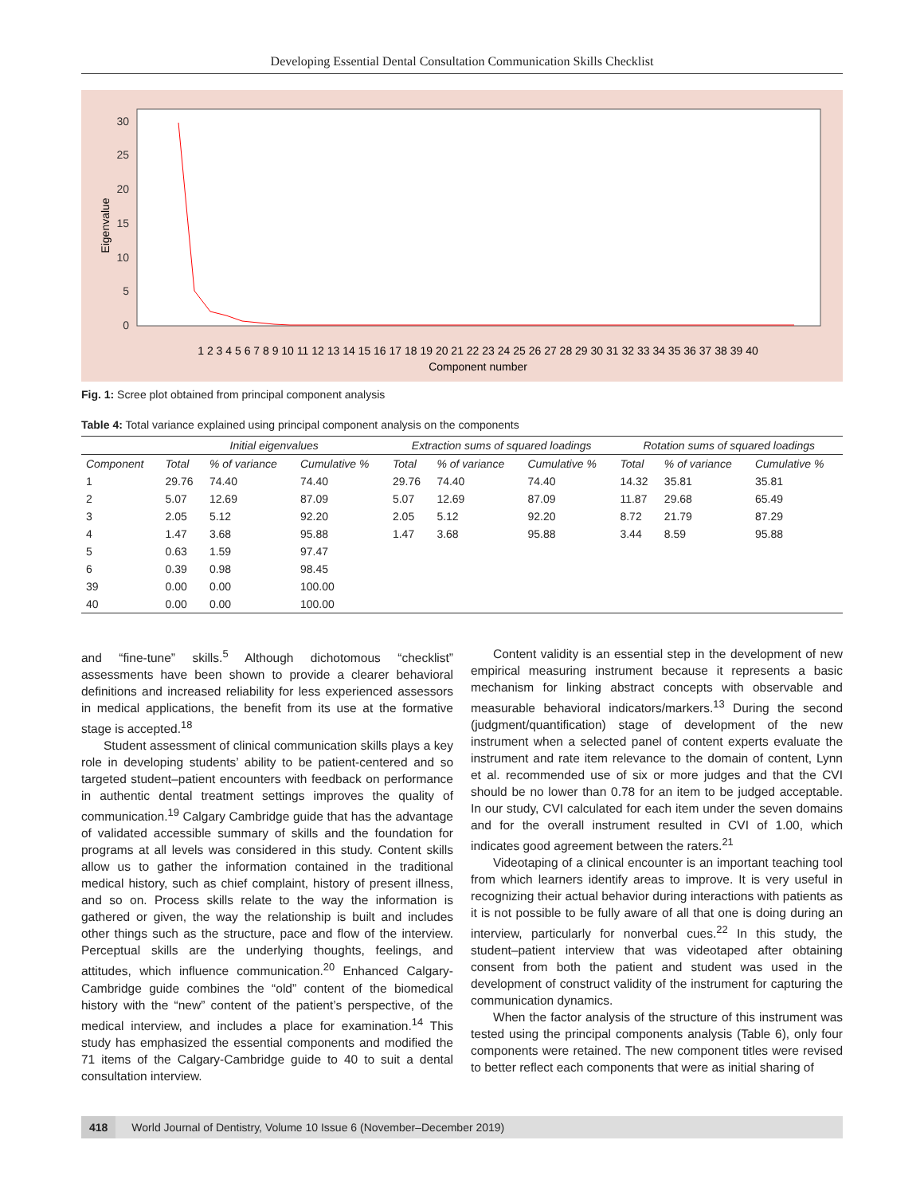Developing Essential Dental Consultation Communication Skills Checklist
30
25
20
15
10
5
0
Eigenvalue
1 2 3 4 5 6 7 8 9 10 11 12 13 14 15 16 17 18 19 20 21 22 23 24 25 26 27 28 29 30 31 32 33 34 35 36 37 38 39 40
Component number
Fig. 1: Scree plot obtained from principal component analysis
Table 4: Total variance explained using principal component analysis on the components
| | Initial eigenvalues | | | Extraction sums of squared loadings | | | Rotation sums of squared loadings | | |
| --- | --- | --- | --- | --- | --- | --- | --- | --- | --- |
| Component | Total | % of variance | Cumulative % | Total | % of variance | Cumulative % | Total | % of variance | Cumulative % |
| 1 | 29.76 | 74.40 | 74.40 | 29.76 | 74.40 | 74.40 | 14.32 | 35.81 | 35.81 |
| 2 | 5.07 | 12.69 | 87.09 | 5.07 | 12.69 | 87.09 | 11.87 | 29.68 | 65.49 |
| 3 | 2.05 | 5.12 | 92.20 | 2.05 | 5.12 | 92.20 | 8.72 | 21.79 | 87.29 |
| 4 | 1.47 | 3.68 | 95.88 | 1.47 | 3.68 | 95.88 | 3.44 | 8.59 | 95.88 |
| 5 | 0.63 | 1.59 | 97.47 | | | | | | |
| 6 | 0.39 | 0.98 | 98.45 | | | | | | |
| 39 | 0.00 | 0.00 | 100.00 | | | | | | |
| 40 | 0.00 | 0.00 | 100.00 | | | | | | |
and “fine-tune” skills.<sup>5</sup> Although dichotomous “checklist” assessments have been shown to provide a clearer behavioral definitions and increased reliability for less experienced assessors in medical applications, the benefit from its use at the formative stage is accepted.<sup>18</sup>
Student assessment of clinical communication skills plays a key role in developing students’ ability to be patient-centered and so targeted student–patient encounters with feedback on performance in authentic dental treatment settings improves the quality of communication.<sup>19</sup> Calgary Cambridge guide that has the advantage of validated accessible summary of skills and the foundation for programs at all levels was considered in this study. Content skills allow us to gather the information contained in the traditional medical history, such as chief complaint, history of present illness, and so on. Process skills relate to the way the information is gathered or given, the way the relationship is built and includes other things such as the structure, pace and flow of the interview. Perceptual skills are the underlying thoughts, feelings, and attitudes, which influence communication.<sup>20</sup> Enhanced Calgary-Cambridge guide combines the “old” content of the biomedical history with the “new” content of the patient’s perspective, of the medical interview, and includes a place for examination.<sup>14</sup> This study has emphasized the essential components and modified the 71 items of the Calgary-Cambridge guide to 40 to suit a dental consultation interview.
Content validity is an essential step in the development of new empirical measuring instrument because it represents a basic mechanism for linking abstract concepts with observable and measurable behavioral indicators/markers.<sup>13</sup> During the second (judgment/quantification) stage of development of the new instrument when a selected panel of content experts evaluate the instrument and rate item relevance to the domain of content, Lynn et al. recommended use of six or more judges and that the CVI should be no lower than 0.78 for an item to be judged acceptable. In our study, CVI calculated for each item under the seven domains and for the overall instrument resulted in CVI of 1.00, which indicates good agreement between the raters.<sup>21</sup>
Videotaping of a clinical encounter is an important teaching tool from which learners identify areas to improve. It is very useful in recognizing their actual behavior during interactions with patients as it is not possible to be fully aware of all that one is doing during an interview, particularly for nonverbal cues.<sup>22</sup> In this study, the student–patient interview that was videotaped after obtaining consent from both the patient and student was used in the development of construct validity of the instrument for capturing the communication dynamics.
When the factor analysis of the structure of this instrument was tested using the principal components analysis (Table 6), only four components were retained. The new component titles were revised to better reflect each components that were as initial sharing of
418 World Journal of Dentistry, Volume 10 Issue 6 (November–December 2019)